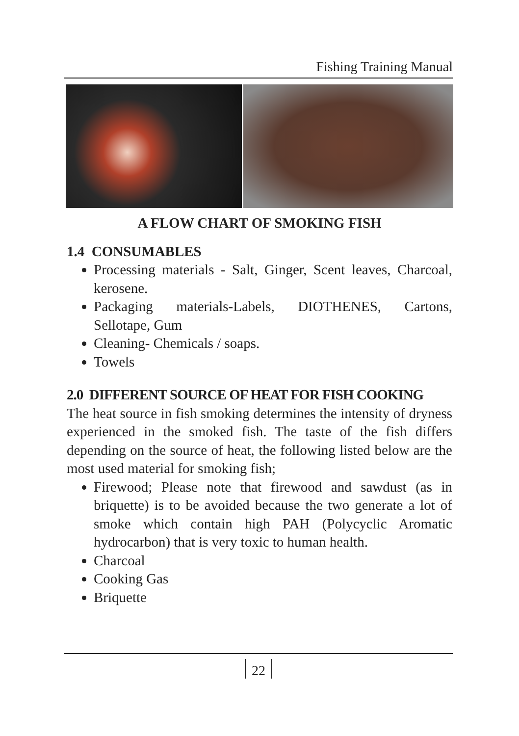Fishing Training Manual
A FLOW CHART OF SMOKING FISH
1.4 CONSUMABLES
Processing materials - Salt, Ginger, Scent leaves, Charcoal, kerosene.
Packaging materials-Labels, DIOTHENES, Cartons, Sellotape, Gum
Cleaning- Chemicals / soaps.
Towels
2.0 DIFFERENT SOURCE OF HEAT FOR FISH COOKING
The heat source in fish smoking determines the intensity of dryness experienced in the smoked fish. The taste of the fish differs depending on the source of heat, the following listed below are the most used material for smoking fish;
Firewood; Please note that firewood and sawdust (as in briquette) is to be avoided because the two generate a lot of smoke which contain high PAH (Polycyclic Aromatic hydrocarbon) that is very toxic to human health.
Charcoal
Cooking Gas
Briquette
22